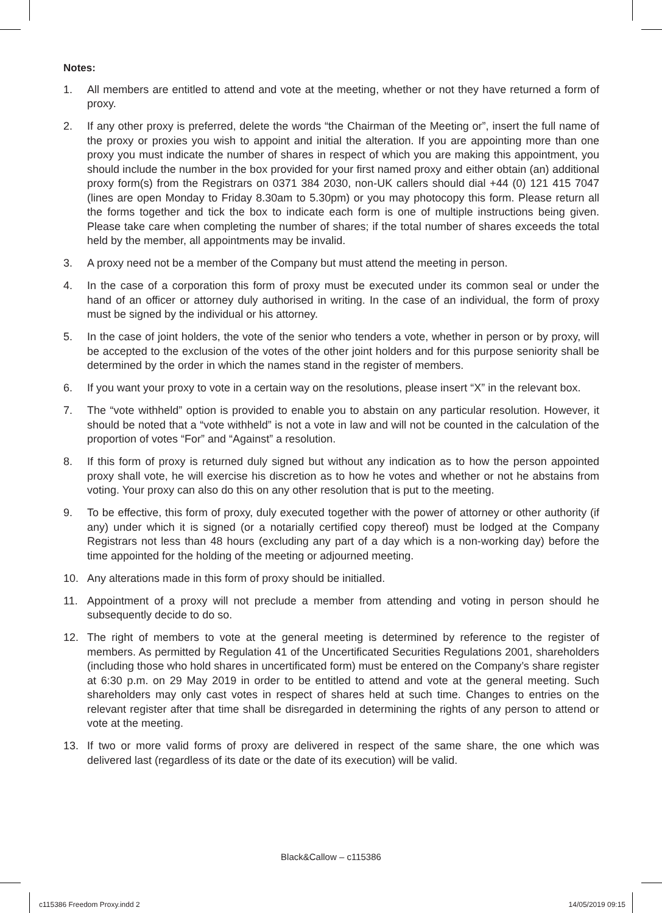Notes:
1. All members are entitled to attend and vote at the meeting, whether or not they have returned a form of proxy.
2. If any other proxy is preferred, delete the words “the Chairman of the Meeting or”, insert the full name of the proxy or proxies you wish to appoint and initial the alteration. If you are appointing more than one proxy you must indicate the number of shares in respect of which you are making this appointment, you should include the number in the box provided for your first named proxy and either obtain (an) additional proxy form(s) from the Registrars on 0371 384 2030, non-UK callers should dial +44 (0) 121 415 7047 (lines are open Monday to Friday 8.30am to 5.30pm) or you may photocopy this form. Please return all the forms together and tick the box to indicate each form is one of multiple instructions being given. Please take care when completing the number of shares; if the total number of shares exceeds the total held by the member, all appointments may be invalid.
3. A proxy need not be a member of the Company but must attend the meeting in person.
4. In the case of a corporation this form of proxy must be executed under its common seal or under the hand of an officer or attorney duly authorised in writing. In the case of an individual, the form of proxy must be signed by the individual or his attorney.
5. In the case of joint holders, the vote of the senior who tenders a vote, whether in person or by proxy, will be accepted to the exclusion of the votes of the other joint holders and for this purpose seniority shall be determined by the order in which the names stand in the register of members.
6. If you want your proxy to vote in a certain way on the resolutions, please insert “X” in the relevant box.
7. The “vote withheld” option is provided to enable you to abstain on any particular resolution. However, it should be noted that a “vote withheld” is not a vote in law and will not be counted in the calculation of the proportion of votes “For” and “Against” a resolution.
8. If this form of proxy is returned duly signed but without any indication as to how the person appointed proxy shall vote, he will exercise his discretion as to how he votes and whether or not he abstains from voting. Your proxy can also do this on any other resolution that is put to the meeting.
9. To be effective, this form of proxy, duly executed together with the power of attorney or other authority (if any) under which it is signed (or a notarially certified copy thereof) must be lodged at the Company Registrars not less than 48 hours (excluding any part of a day which is a non-working day) before the time appointed for the holding of the meeting or adjourned meeting.
10. Any alterations made in this form of proxy should be initialled.
11. Appointment of a proxy will not preclude a member from attending and voting in person should he subsequently decide to do so.
12. The right of members to vote at the general meeting is determined by reference to the register of members. As permitted by Regulation 41 of the Uncertificated Securities Regulations 2001, shareholders (including those who hold shares in uncertificated form) must be entered on the Company’s share register at 6:30 p.m. on 29 May 2019 in order to be entitled to attend and vote at the general meeting. Such shareholders may only cast votes in respect of shares held at such time. Changes to entries on the relevant register after that time shall be disregarded in determining the rights of any person to attend or vote at the meeting.
13. If two or more valid forms of proxy are delivered in respect of the same share, the one which was delivered last (regardless of its date or the date of its execution) will be valid.
Black&Callow – c115386
c115386 Freedom Proxy.indd 2 14/05/2019 09:15